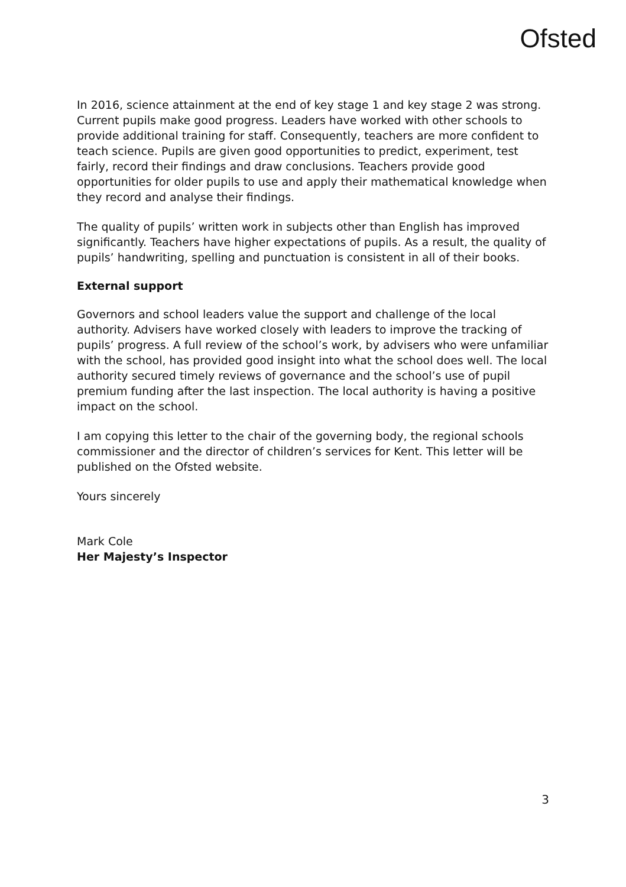Ofsted
In 2016, science attainment at the end of key stage 1 and key stage 2 was strong. Current pupils make good progress. Leaders have worked with other schools to provide additional training for staff. Consequently, teachers are more confident to teach science. Pupils are given good opportunities to predict, experiment, test fairly, record their findings and draw conclusions. Teachers provide good opportunities for older pupils to use and apply their mathematical knowledge when they record and analyse their findings.
The quality of pupils’ written work in subjects other than English has improved significantly. Teachers have higher expectations of pupils. As a result, the quality of pupils’ handwriting, spelling and punctuation is consistent in all of their books.
External support
Governors and school leaders value the support and challenge of the local authority. Advisers have worked closely with leaders to improve the tracking of pupils’ progress. A full review of the school’s work, by advisers who were unfamiliar with the school, has provided good insight into what the school does well. The local authority secured timely reviews of governance and the school’s use of pupil premium funding after the last inspection. The local authority is having a positive impact on the school.
I am copying this letter to the chair of the governing body, the regional schools commissioner and the director of children’s services for Kent. This letter will be published on the Ofsted website.
Yours sincerely
Mark Cole
Her Majesty’s Inspector
3